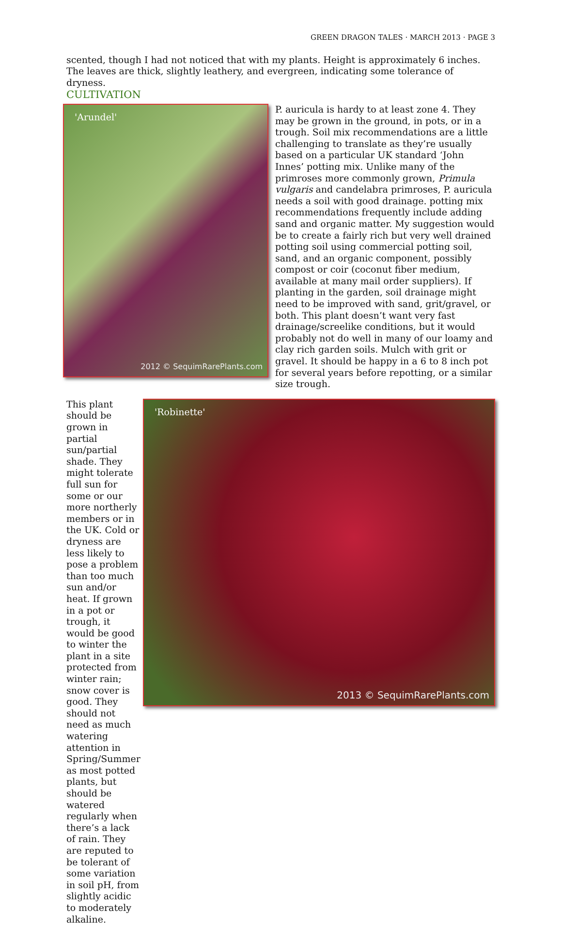GREEN DRAGON TALES · MARCH 2013 · PAGE 3
scented, though I had not noticed that with my plants. Height is approximately 6 inches. The leaves are thick, slightly leathery, and evergreen, indicating some tolerance of dryness.
CULTIVATION
'Arundel'
2012 © SequimRarePlants.com
P. auricula is hardy to at least zone 4. They may be grown in the ground, in pots, or in a trough. Soil mix recommendations are a little challenging to translate as they’re usually based on a particular UK standard ‘John Innes’ potting mix. Unlike many of the primroses more commonly grown, Primula vulgaris and candelabra primroses, P. auricula needs a soil with good drainage. potting mix recommendations frequently include adding sand and organic matter. My suggestion would be to create a fairly rich but very well drained potting soil using commercial potting soil, sand, and an organic component, possibly compost or coir (coconut fiber medium, available at many mail order suppliers). If planting in the garden, soil drainage might need to be improved with sand, grit/gravel, or both. This plant doesn’t want very fast drainage/screelike conditions, but it would probably not do well in many of our loamy and clay rich garden soils. Mulch with grit or gravel. It should be happy in a 6 to 8 inch pot for several years before repotting, or a similar size trough.
This plant should be grown in partial sun/partial shade. They might tolerate full sun for some or our more northerly members or in the UK. Cold or dryness are less likely to pose a problem than too much sun and/or heat. If grown in a pot or trough, it would be good to winter the plant in a site protected from winter rain; snow cover is good. They should not need as much watering attention in Spring/Summer as most potted plants, but should be watered regularly when there’s a lack of rain. They are reputed to be tolerant of some variation in soil pH, from slightly acidic to moderately alkaline.
'Robinette'
2013 © SequimRarePlants.com